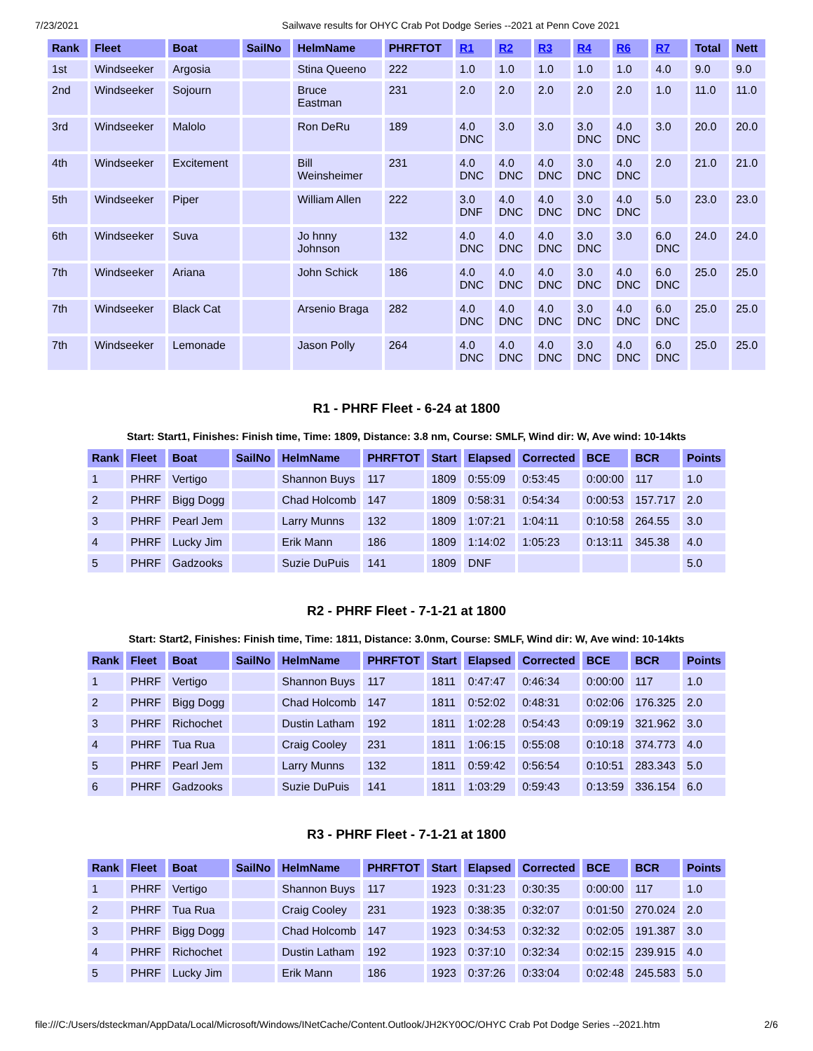7/23/2021 Sailwave results for OHYC Crab Pot Dodge Series --2021 at Penn Cove 2021
| Rank | Fleet | Boat | SailNo | HelmName | PHRFTOT | R1 | R2 | R3 | R4 | R6 | R7 | Total | Nett |
| --- | --- | --- | --- | --- | --- | --- | --- | --- | --- | --- | --- | --- | --- |
| 1st | Windseeker | Argosia | | Stina Queeno | 222 | 1.0 | 1.0 | 1.0 | 1.0 | 1.0 | 4.0 | 9.0 | 9.0 |
| 2nd | Windseeker | Sojourn | | Bruce Eastman | 231 | 2.0 | 2.0 | 2.0 | 2.0 | 2.0 | 1.0 | 11.0 | 11.0 |
| 3rd | Windseeker | Malolo | | Ron DeRu | 189 | 4.0 DNC | 3.0 | 3.0 | 3.0 DNC | 4.0 DNC | 3.0 | 20.0 | 20.0 |
| 4th | Windseeker | Excitement | | Bill Weinsheimer | 231 | 4.0 DNC | 4.0 DNC | 4.0 DNC | 3.0 DNC | 4.0 DNC | 2.0 | 21.0 | 21.0 |
| 5th | Windseeker | Piper | | William Allen | 222 | 3.0 DNF | 4.0 DNC | 4.0 DNC | 3.0 DNC | 4.0 DNC | 5.0 | 23.0 | 23.0 |
| 6th | Windseeker | Suva | | Jo hnny Johnson | 132 | 4.0 DNC | 4.0 DNC | 4.0 DNC | 3.0 DNC | 3.0 | 6.0 DNC | 24.0 | 24.0 |
| 7th | Windseeker | Ariana | | John Schick | 186 | 4.0 DNC | 4.0 DNC | 4.0 DNC | 3.0 DNC | 4.0 DNC | 6.0 DNC | 25.0 | 25.0 |
| 7th | Windseeker | Black Cat | | Arsenio Braga | 282 | 4.0 DNC | 4.0 DNC | 4.0 DNC | 3.0 DNC | 4.0 DNC | 6.0 DNC | 25.0 | 25.0 |
| 7th | Windseeker | Lemonade | | Jason Polly | 264 | 4.0 DNC | 4.0 DNC | 4.0 DNC | 3.0 DNC | 4.0 DNC | 6.0 DNC | 25.0 | 25.0 |
R1 - PHRF Fleet - 6-24 at 1800
Start: Start1, Finishes: Finish time, Time: 1809, Distance: 3.8 nm, Course: SMLF, Wind dir: W, Ave wind: 10-14kts
| Rank | Fleet | Boat | SailNo | HelmName | PHRFTOT | Start | Elapsed | Corrected | BCE | BCR | Points |
| --- | --- | --- | --- | --- | --- | --- | --- | --- | --- | --- | --- |
| 1 | PHRF | Vertigo | | Shannon Buys | 117 | 1809 | 0:55:09 | 0:53:45 | 0:00:00 | 117 | 1.0 |
| 2 | PHRF | Bigg Dogg | | Chad Holcomb | 147 | 1809 | 0:58:31 | 0:54:34 | 0:00:53 | 157.717 | 2.0 |
| 3 | PHRF | Pearl Jem | | Larry Munns | 132 | 1809 | 1:07:21 | 1:04:11 | 0:10:58 | 264.55 | 3.0 |
| 4 | PHRF | Lucky Jim | | Erik Mann | 186 | 1809 | 1:14:02 | 1:05:23 | 0:13:11 | 345.38 | 4.0 |
| 5 | PHRF | Gadzooks | | Suzie DuPuis | 141 | 1809 | DNF | | | | 5.0 |
R2 - PHRF Fleet - 7-1-21 at 1800
Start: Start2, Finishes: Finish time, Time: 1811, Distance: 3.0nm, Course: SMLF, Wind dir: W, Ave wind: 10-14kts
| Rank | Fleet | Boat | SailNo | HelmName | PHRFTOT | Start | Elapsed | Corrected | BCE | BCR | Points |
| --- | --- | --- | --- | --- | --- | --- | --- | --- | --- | --- | --- |
| 1 | PHRF | Vertigo | | Shannon Buys | 117 | 1811 | 0:47:47 | 0:46:34 | 0:00:00 | 117 | 1.0 |
| 2 | PHRF | Bigg Dogg | | Chad Holcomb | 147 | 1811 | 0:52:02 | 0:48:31 | 0:02:06 | 176.325 | 2.0 |
| 3 | PHRF | Richochet | | Dustin Latham | 192 | 1811 | 1:02:28 | 0:54:43 | 0:09:19 | 321.962 | 3.0 |
| 4 | PHRF | Tua Rua | | Craig Cooley | 231 | 1811 | 1:06:15 | 0:55:08 | 0:10:18 | 374.773 | 4.0 |
| 5 | PHRF | Pearl Jem | | Larry Munns | 132 | 1811 | 0:59:42 | 0:56:54 | 0:10:51 | 283.343 | 5.0 |
| 6 | PHRF | Gadzooks | | Suzie DuPuis | 141 | 1811 | 1:03:29 | 0:59:43 | 0:13:59 | 336.154 | 6.0 |
R3 - PHRF Fleet - 7-1-21 at 1800
| Rank | Fleet | Boat | SailNo | HelmName | PHRFTOT | Start | Elapsed | Corrected | BCE | BCR | Points |
| --- | --- | --- | --- | --- | --- | --- | --- | --- | --- | --- | --- |
| 1 | PHRF | Vertigo | | Shannon Buys | 117 | 1923 | 0:31:23 | 0:30:35 | 0:00:00 | 117 | 1.0 |
| 2 | PHRF | Tua Rua | | Craig Cooley | 231 | 1923 | 0:38:35 | 0:32:07 | 0:01:50 | 270.024 | 2.0 |
| 3 | PHRF | Bigg Dogg | | Chad Holcomb | 147 | 1923 | 0:34:53 | 0:32:32 | 0:02:05 | 191.387 | 3.0 |
| 4 | PHRF | Richochet | | Dustin Latham | 192 | 1923 | 0:37:10 | 0:32:34 | 0:02:15 | 239.915 | 4.0 |
| 5 | PHRF | Lucky Jim | | Erik Mann | 186 | 1923 | 0:37:26 | 0:33:04 | 0:02:48 | 245.583 | 5.0 |
file:///C:/Users/dsteckman/AppData/Local/Microsoft/Windows/INetCache/Content.Outlook/JH2KY0OC/OHYC Crab Pot Dodge Series --2021.htm 2/6